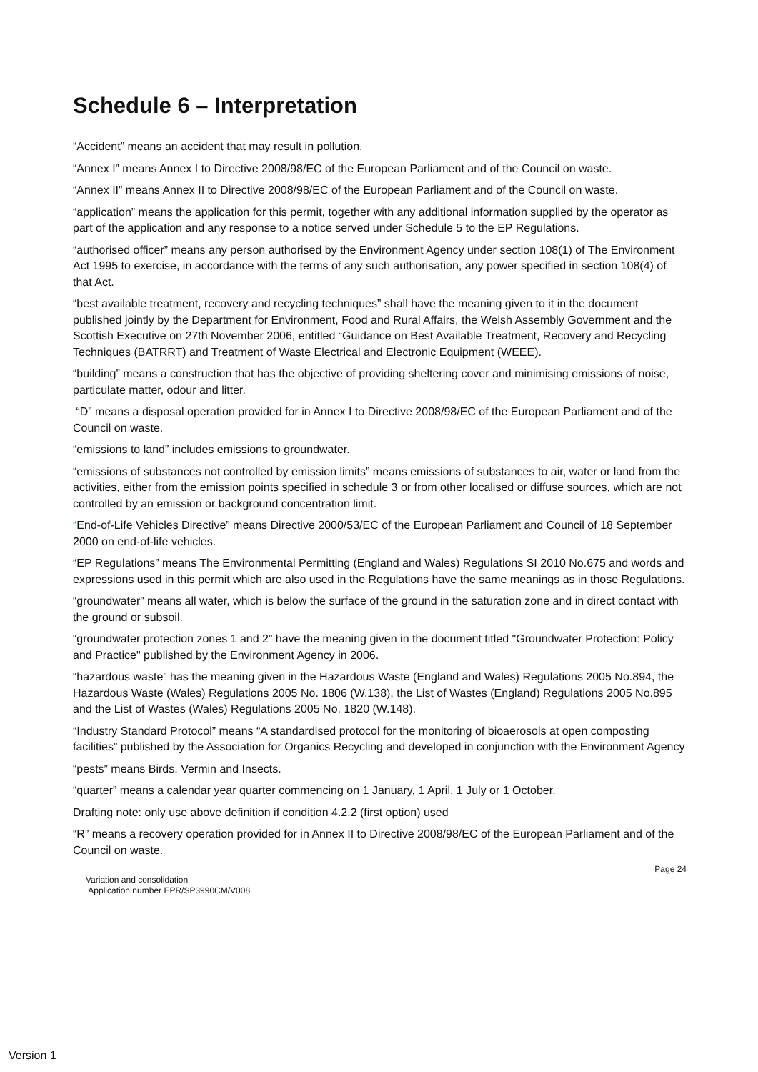Schedule 6 – Interpretation
“Accident” means an accident that may result in pollution.
“Annex I” means Annex I to Directive 2008/98/EC of the European Parliament and of the Council on waste.
“Annex II” means Annex II to Directive 2008/98/EC of the European Parliament and of the Council on waste.
“application” means the application for this permit, together with any additional information supplied by the operator as part of the application and any response to a notice served under Schedule 5 to the EP Regulations.
“authorised officer” means any person authorised by the Environment Agency under section 108(1) of The Environment Act 1995 to exercise, in accordance with the terms of any such authorisation, any power specified in section 108(4) of that Act.
“best available treatment, recovery and recycling techniques” shall have the meaning given to it in the document published jointly by the Department for Environment, Food and Rural Affairs, the Welsh Assembly Government and the Scottish Executive on 27th November 2006, entitled “Guidance on Best Available Treatment, Recovery and Recycling Techniques (BATRRT) and Treatment of Waste Electrical and Electronic Equipment (WEEE).
“building” means a construction that has the objective of providing sheltering cover and minimising emissions of noise, particulate matter, odour and litter.
“D” means a disposal operation provided for in Annex I to Directive 2008/98/EC of the European Parliament and of the Council on waste.
“emissions to land” includes emissions to groundwater.
“emissions of substances not controlled by emission limits” means emissions of substances to air, water or land from the activities, either from the emission points specified in schedule 3 or from other localised or diffuse sources, which are not controlled by an emission or background concentration limit.
“End-of-Life Vehicles Directive” means Directive 2000/53/EC of the European Parliament and Council of 18 September 2000 on end-of-life vehicles.
“EP Regulations” means The Environmental Permitting (England and Wales) Regulations SI 2010 No.675 and words and expressions used in this permit which are also used in the Regulations have the same meanings as in those Regulations.
“groundwater” means all water, which is below the surface of the ground in the saturation zone and in direct contact with the ground or subsoil.
“groundwater protection zones 1 and 2” have the meaning given in the document titled "Groundwater Protection: Policy and Practice" published by the Environment Agency in 2006.
“hazardous waste” has the meaning given in the Hazardous Waste (England and Wales) Regulations 2005 No.894, the Hazardous Waste (Wales) Regulations 2005 No. 1806 (W.138), the List of Wastes (England) Regulations 2005 No.895 and the List of Wastes (Wales) Regulations 2005 No. 1820 (W.148).
“Industry Standard Protocol” means “A standardised protocol for the monitoring of bioaerosols at open composting facilities” published by the Association for Organics Recycling and developed in conjunction with the Environment Agency
“pests” means Birds, Vermin and Insects.
“quarter” means a calendar year quarter commencing on 1 January, 1 April, 1 July or 1 October.
Drafting note: only use above definition if condition 4.2.2 (first option) used
“R” means a recovery operation provided for in Annex II to Directive 2008/98/EC of the European Parliament and of the Council on waste.
Page 24
Variation and consolidation
Application number EPR/SP3990CM/V008
Version 1